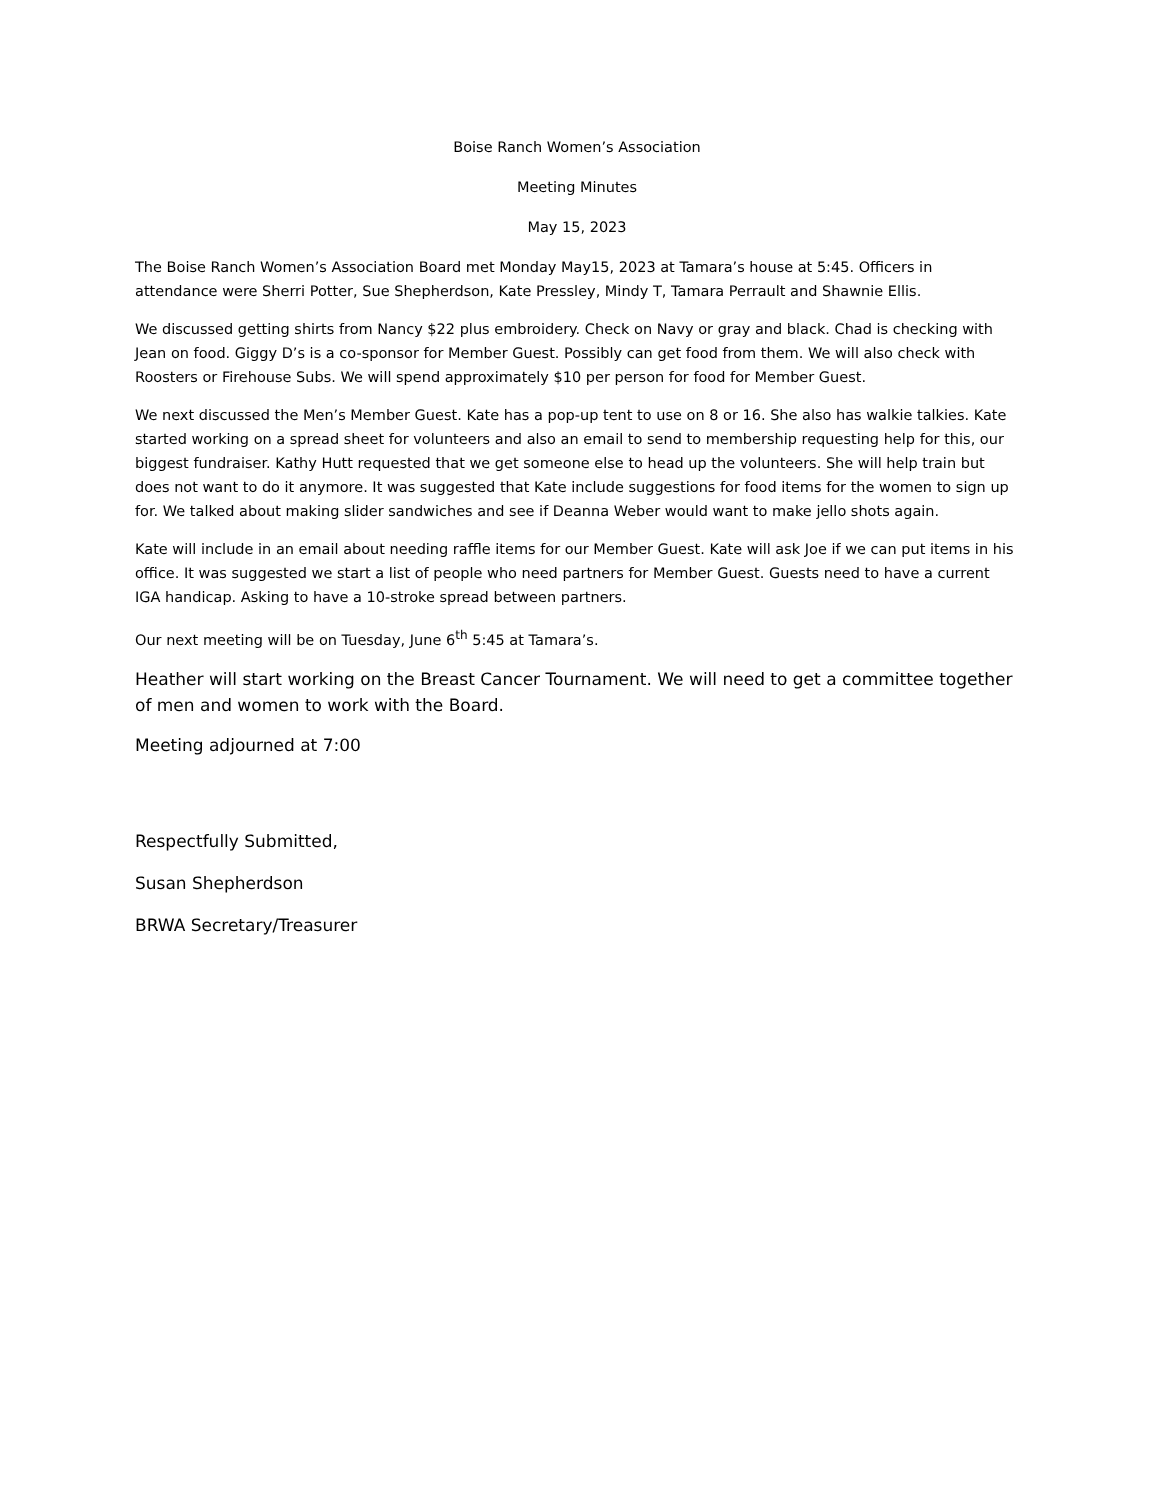Boise Ranch Women’s Association
Meeting Minutes
May 15, 2023
The Boise Ranch Women’s Association Board met Monday May15, 2023 at Tamara’s house at 5:45. Officers in attendance were Sherri Potter, Sue Shepherdson, Kate Pressley, Mindy T, Tamara Perrault and Shawnie Ellis.
We discussed getting shirts from Nancy $22 plus embroidery. Check on Navy or gray and black. Chad is checking with Jean on food. Giggy D’s is a co-sponsor for Member Guest. Possibly can get food from them. We will also check with Roosters or Firehouse Subs. We will spend approximately $10 per person for food for Member Guest.
We next discussed the Men’s Member Guest. Kate has a pop-up tent to use on 8 or 16. She also has walkie talkies. Kate started working on a spread sheet for volunteers and also an email to send to membership requesting help for this, our biggest fundraiser. Kathy Hutt requested that we get someone else to head up the volunteers. She will help train but does not want to do it anymore. It was suggested that Kate include suggestions for food items for the women to sign up for. We talked about making slider sandwiches and see if Deanna Weber would want to make jello shots again.
Kate will include in an email about needing raffle items for our Member Guest. Kate will ask Joe if we can put items in his office. It was suggested we start a list of people who need partners for Member Guest. Guests need to have a current IGA handicap. Asking to have a 10-stroke spread between partners.
Our next meeting will be on Tuesday, June 6<sup>th</sup> 5:45 at Tamara’s.
Heather will start working on the Breast Cancer Tournament. We will need to get a committee together of men and women to work with the Board.
Meeting adjourned at 7:00
Respectfully Submitted,
Susan Shepherdson
BRWA Secretary/Treasurer